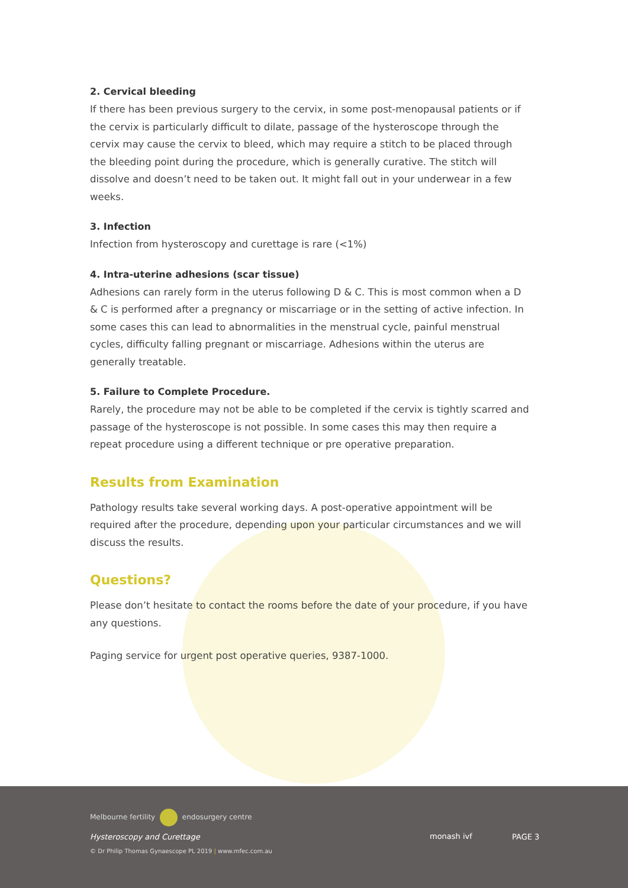2. Cervical bleeding
If there has been previous surgery to the cervix, in some post-menopausal patients or if the cervix is particularly difficult to dilate, passage of the hysteroscope through the cervix may cause the cervix to bleed, which may require a stitch to be placed through the bleeding point during the procedure, which is generally curative. The stitch will dissolve and doesn’t need to be taken out. It might fall out in your underwear in a few weeks.
3. Infection
Infection from hysteroscopy and curettage is rare (<1%)
4. Intra-uterine adhesions (scar tissue)
Adhesions can rarely form in the uterus following D & C. This is most common when a D & C is performed after a pregnancy or miscarriage or in the setting of active infection. In some cases this can lead to abnormalities in the menstrual cycle, painful menstrual cycles, difficulty falling pregnant or miscarriage. Adhesions within the uterus are generally treatable.
5. Failure to Complete Procedure.
Rarely, the procedure may not be able to be completed if the cervix is tightly scarred and passage of the hysteroscope is not possible. In some cases this may then require a repeat procedure using a different technique or pre operative preparation.
Results from Examination
Pathology results take several working days. A post-operative appointment will be required after the procedure, depending upon your particular circumstances and we will discuss the results.
Questions?
Please don’t hesitate to contact the rooms before the date of your procedure, if you have any questions.
Paging service for urgent post operative queries, 9387-1000.
Melbourne fertility endosurgery centre
Hysteroscopy and Curettage
© Dr Philip Thomas Gynaescope PL 2019 | www.mfec.com.au
monash ivf
PAGE 3